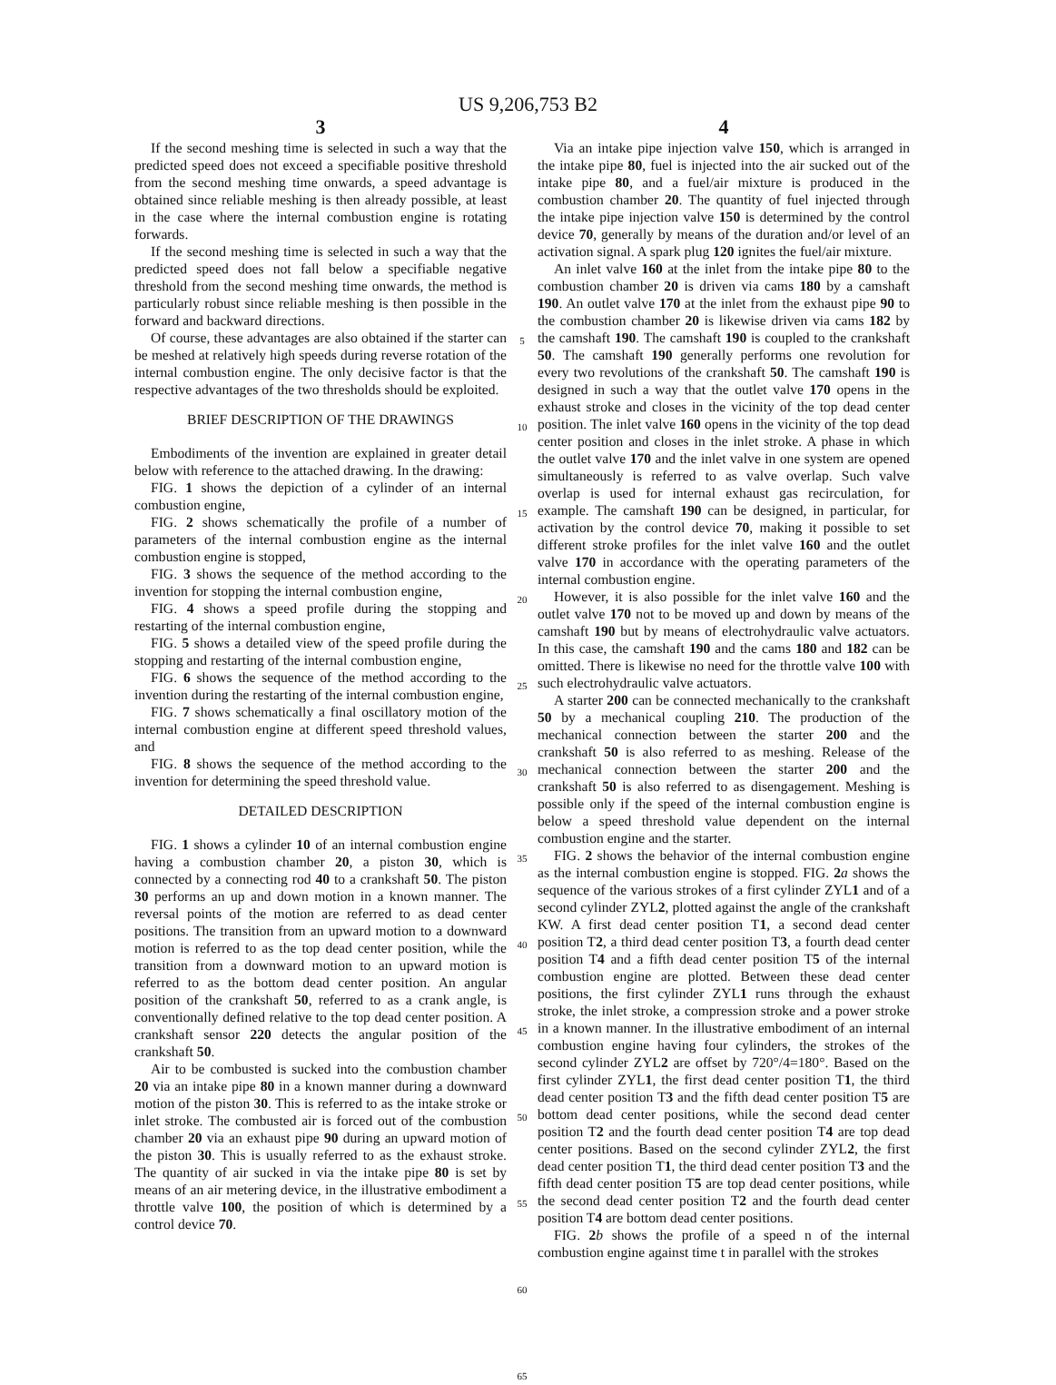US 9,206,753 B2
3
If the second meshing time is selected in such a way that the predicted speed does not exceed a specifiable positive threshold from the second meshing time onwards, a speed advantage is obtained since reliable meshing is then already possible, at least in the case where the internal combustion engine is rotating forwards.
If the second meshing time is selected in such a way that the predicted speed does not fall below a specifiable negative threshold from the second meshing time onwards, the method is particularly robust since reliable meshing is then possible in the forward and backward directions.
Of course, these advantages are also obtained if the starter can be meshed at relatively high speeds during reverse rotation of the internal combustion engine. The only decisive factor is that the respective advantages of the two thresholds should be exploited.
BRIEF DESCRIPTION OF THE DRAWINGS
Embodiments of the invention are explained in greater detail below with reference to the attached drawing. In the drawing:
FIG. 1 shows the depiction of a cylinder of an internal combustion engine,
FIG. 2 shows schematically the profile of a number of parameters of the internal combustion engine as the internal combustion engine is stopped,
FIG. 3 shows the sequence of the method according to the invention for stopping the internal combustion engine,
FIG. 4 shows a speed profile during the stopping and restarting of the internal combustion engine,
FIG. 5 shows a detailed view of the speed profile during the stopping and restarting of the internal combustion engine,
FIG. 6 shows the sequence of the method according to the invention during the restarting of the internal combustion engine,
FIG. 7 shows schematically a final oscillatory motion of the internal combustion engine at different speed threshold values, and
FIG. 8 shows the sequence of the method according to the invention for determining the speed threshold value.
DETAILED DESCRIPTION
FIG. 1 shows a cylinder 10 of an internal combustion engine having a combustion chamber 20, a piston 30, which is connected by a connecting rod 40 to a crankshaft 50. The piston 30 performs an up and down motion in a known manner. The reversal points of the motion are referred to as dead center positions. The transition from an upward motion to a downward motion is referred to as the top dead center position, while the transition from a downward motion to an upward motion is referred to as the bottom dead center position. An angular position of the crankshaft 50, referred to as a crank angle, is conventionally defined relative to the top dead center position. A crankshaft sensor 220 detects the angular position of the crankshaft 50.
Air to be combusted is sucked into the combustion chamber 20 via an intake pipe 80 in a known manner during a downward motion of the piston 30. This is referred to as the intake stroke or inlet stroke. The combusted air is forced out of the combustion chamber 20 via an exhaust pipe 90 during an upward motion of the piston 30. This is usually referred to as the exhaust stroke. The quantity of air sucked in via the intake pipe 80 is set by means of an air metering device, in the illustrative embodiment a throttle valve 100, the position of which is determined by a control device 70.
5
10
15
20
25
30
35
40
45
50
55
60
65
4
Via an intake pipe injection valve 150, which is arranged in the intake pipe 80, fuel is injected into the air sucked out of the intake pipe 80, and a fuel/air mixture is produced in the combustion chamber 20. The quantity of fuel injected through the intake pipe injection valve 150 is determined by the control device 70, generally by means of the duration and/or level of an activation signal. A spark plug 120 ignites the fuel/air mixture.
An inlet valve 160 at the inlet from the intake pipe 80 to the combustion chamber 20 is driven via cams 180 by a camshaft 190. An outlet valve 170 at the inlet from the exhaust pipe 90 to the combustion chamber 20 is likewise driven via cams 182 by the camshaft 190. The camshaft 190 is coupled to the crankshaft 50. The camshaft 190 generally performs one revolution for every two revolutions of the crankshaft 50. The camshaft 190 is designed in such a way that the outlet valve 170 opens in the exhaust stroke and closes in the vicinity of the top dead center position. The inlet valve 160 opens in the vicinity of the top dead center position and closes in the inlet stroke. A phase in which the outlet valve 170 and the inlet valve in one system are opened simultaneously is referred to as valve overlap. Such valve overlap is used for internal exhaust gas recirculation, for example. The camshaft 190 can be designed, in particular, for activation by the control device 70, making it possible to set different stroke profiles for the inlet valve 160 and the outlet valve 170 in accordance with the operating parameters of the internal combustion engine.
However, it is also possible for the inlet valve 160 and the outlet valve 170 not to be moved up and down by means of the camshaft 190 but by means of electrohydraulic valve actuators. In this case, the camshaft 190 and the cams 180 and 182 can be omitted. There is likewise no need for the throttle valve 100 with such electrohydraulic valve actuators.
A starter 200 can be connected mechanically to the crankshaft 50 by a mechanical coupling 210. The production of the mechanical connection between the starter 200 and the crankshaft 50 is also referred to as meshing. Release of the mechanical connection between the starter 200 and the crankshaft 50 is also referred to as disengagement. Meshing is possible only if the speed of the internal combustion engine is below a speed threshold value dependent on the internal combustion engine and the starter.
FIG. 2 shows the behavior of the internal combustion engine as the internal combustion engine is stopped. FIG. 2 a shows the sequence of the various strokes of a first cylinder ZYL1 and of a second cylinder ZYL2, plotted against the angle of the crankshaft KW. A first dead center position T1, a second dead center position T2, a third dead center position T3, a fourth dead center position T4 and a fifth dead center position T5 of the internal combustion engine are plotted. Between these dead center positions, the first cylinder ZYL1 runs through the exhaust stroke, the inlet stroke, a compression stroke and a power stroke in a known manner. In the illustrative embodiment of an internal combustion engine having four cylinders, the strokes of the second cylinder ZYL2 are offset by 720°/4=180°. Based on the first cylinder ZYL1, the first dead center position T1, the third dead center position T3 and the fifth dead center position T5 are bottom dead center positions, while the second dead center position T2 and the fourth dead center position T4 are top dead center positions. Based on the second cylinder ZYL2, the first dead center position T1, the third dead center position T3 and the fifth dead center position T5 are top dead center positions, while the second dead center position T2 and the fourth dead center position T4 are bottom dead center positions.
FIG. 2 b shows the profile of a speed n of the internal combustion engine against time t in parallel with the strokes